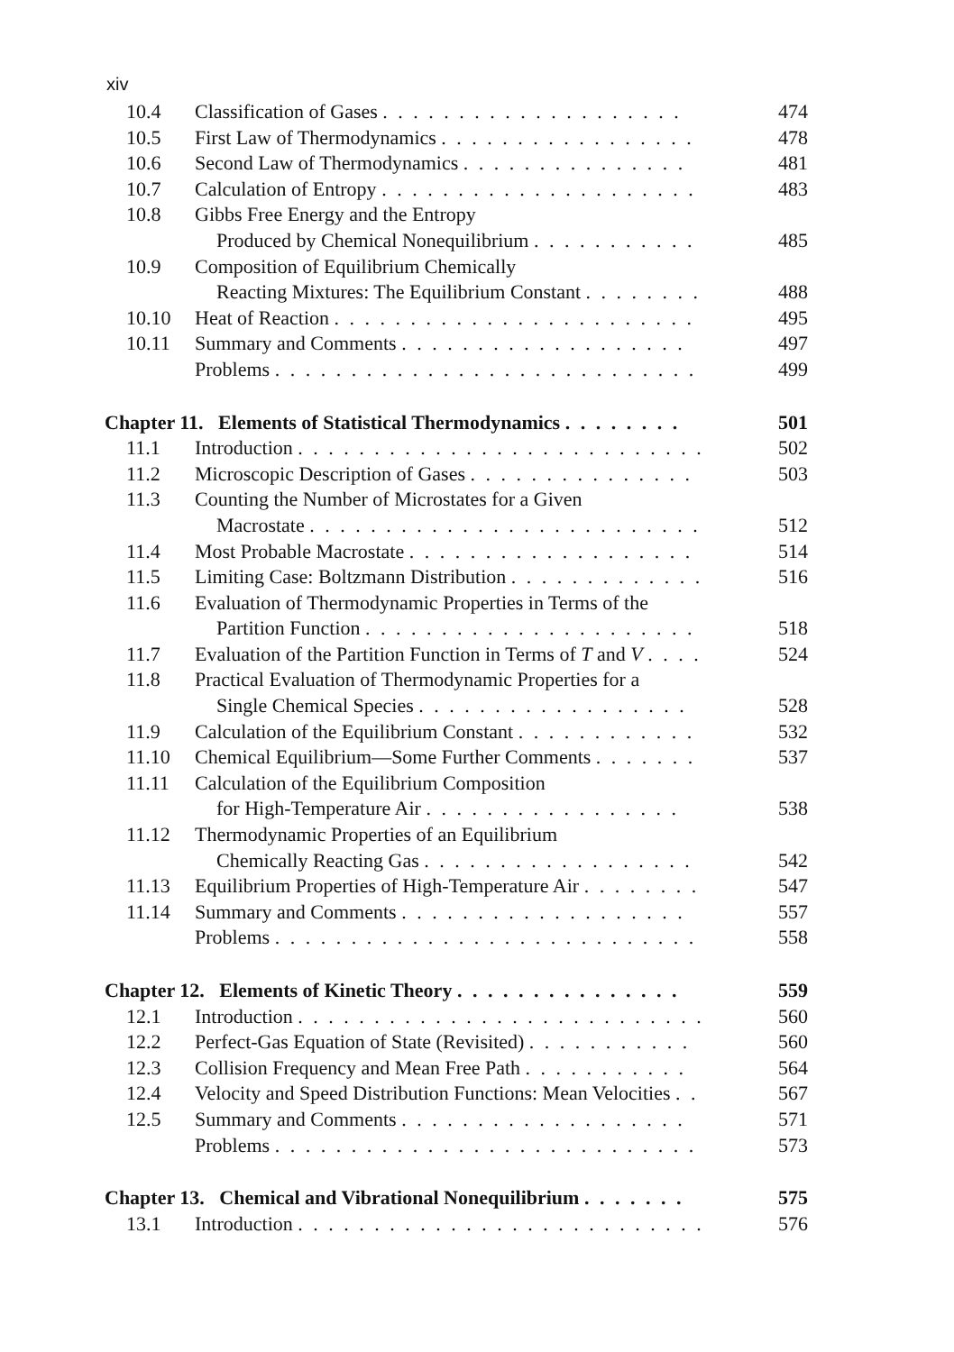xiv
| 10.4 | Classification of Gases . . . . . . . . . . . . . . . . . . . . | 474 |
| 10.5 | First Law of Thermodynamics . . . . . . . . . . . . . . . . . | 478 |
| 10.6 | Second Law of Thermodynamics . . . . . . . . . . . . . . . | 481 |
| 10.7 | Calculation of Entropy . . . . . . . . . . . . . . . . . . . . . | 483 |
| 10.8 | Gibbs Free Energy and the Entropy | |
| | Produced by Chemical Nonequilibrium . . . . . . . . . . . | 485 |
| 10.9 | Composition of Equilibrium Chemically | |
| | Reacting Mixtures: The Equilibrium Constant . . . . . . . . | 488 |
| 10.10 | Heat of Reaction . . . . . . . . . . . . . . . . . . . . . . . . | 495 |
| 10.11 | Summary and Comments . . . . . . . . . . . . . . . . . . . | 497 |
| | Problems . . . . . . . . . . . . . . . . . . . . . . . . . . . . | 499 |
| Chapter 11. Elements of Statistical Thermodynamics . . . . . . . . | | 501 |
| 11.1 | Introduction . . . . . . . . . . . . . . . . . . . . . . . . . . . | 502 |
| 11.2 | Microscopic Description of Gases . . . . . . . . . . . . . . . | 503 |
| 11.3 | Counting the Number of Microstates for a Given | |
| | Macrostate . . . . . . . . . . . . . . . . . . . . . . . . . . | 512 |
| 11.4 | Most Probable Macrostate . . . . . . . . . . . . . . . . . . . | 514 |
| 11.5 | Limiting Case: Boltzmann Distribution . . . . . . . . . . . . . | 516 |
| 11.6 | Evaluation of Thermodynamic Properties in Terms of the | |
| | Partition Function . . . . . . . . . . . . . . . . . . . . . . | 518 |
| 11.7 | Evaluation of the Partition Function in Terms of T and V . . . . | 524 |
| 11.8 | Practical Evaluation of Thermodynamic Properties for a | |
| | Single Chemical Species . . . . . . . . . . . . . . . . . . | 528 |
| 11.9 | Calculation of the Equilibrium Constant . . . . . . . . . . . . | 532 |
| 11.10 | Chemical Equilibrium—Some Further Comments . . . . . . . | 537 |
| 11.11 | Calculation of the Equilibrium Composition | |
| | for High-Temperature Air . . . . . . . . . . . . . . . . . | 538 |
| 11.12 | Thermodynamic Properties of an Equilibrium | |
| | Chemically Reacting Gas . . . . . . . . . . . . . . . . . . | 542 |
| 11.13 | Equilibrium Properties of High-Temperature Air . . . . . . . . | 547 |
| 11.14 | Summary and Comments . . . . . . . . . . . . . . . . . . . | 557 |
| | Problems . . . . . . . . . . . . . . . . . . . . . . . . . . . . | 558 |
| Chapter 12. Elements of Kinetic Theory . . . . . . . . . . . . . . . | | 559 |
| 12.1 | Introduction . . . . . . . . . . . . . . . . . . . . . . . . . . . | 560 |
| 12.2 | Perfect-Gas Equation of State (Revisited) . . . . . . . . . . . | 560 |
| 12.3 | Collision Frequency and Mean Free Path . . . . . . . . . . . | 564 |
| 12.4 | Velocity and Speed Distribution Functions: Mean Velocities . . | 567 |
| 12.5 | Summary and Comments . . . . . . . . . . . . . . . . . . . | 571 |
| | Problems . . . . . . . . . . . . . . . . . . . . . . . . . . . . | 573 |
| Chapter 13. Chemical and Vibrational Nonequilibrium . . . . . . . | | 575 |
| 13.1 | Introduction . . . . . . . . . . . . . . . . . . . . . . . . . . . | 576 |